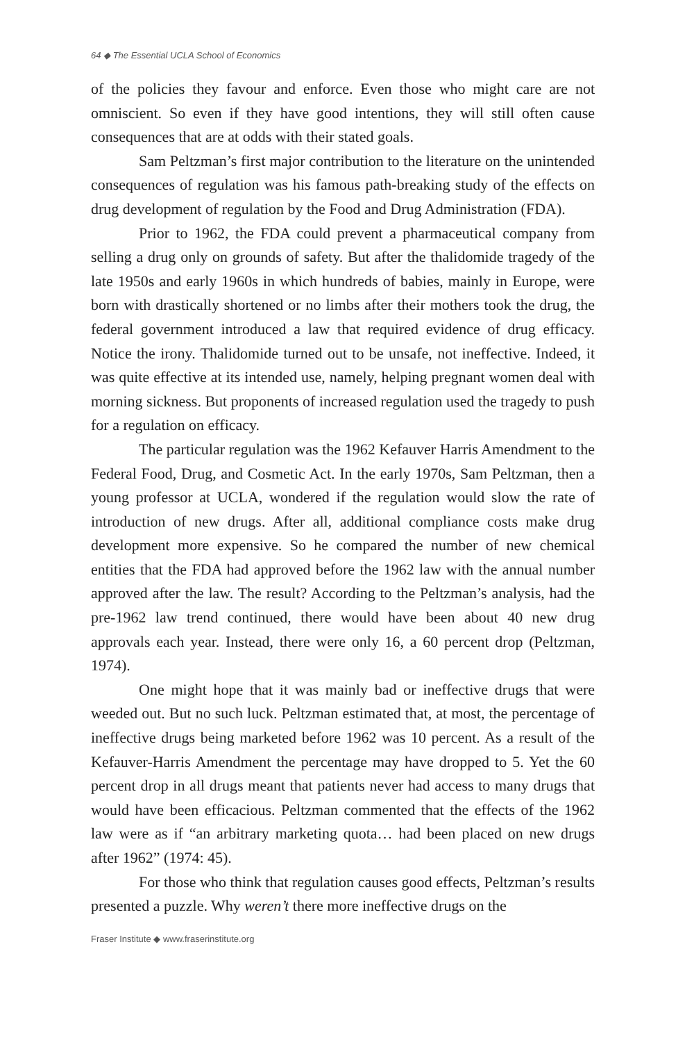64 ◆ The Essential UCLA School of Economics
of the policies they favour and enforce. Even those who might care are not omniscient. So even if they have good intentions, they will still often cause consequences that are at odds with their stated goals.
Sam Peltzman’s first major contribution to the literature on the unintended consequences of regulation was his famous path-breaking study of the effects on drug development of regulation by the Food and Drug Administration (FDA).
Prior to 1962, the FDA could prevent a pharmaceutical company from selling a drug only on grounds of safety. But after the thalidomide tragedy of the late 1950s and early 1960s in which hundreds of babies, mainly in Europe, were born with drastically shortened or no limbs after their mothers took the drug, the federal government introduced a law that required evidence of drug efficacy. Notice the irony. Thalidomide turned out to be unsafe, not ineffective. Indeed, it was quite effective at its intended use, namely, helping pregnant women deal with morning sickness. But proponents of increased regulation used the tragedy to push for a regulation on efficacy.
The particular regulation was the 1962 Kefauver Harris Amendment to the Federal Food, Drug, and Cosmetic Act. In the early 1970s, Sam Peltzman, then a young professor at UCLA, wondered if the regulation would slow the rate of introduction of new drugs. After all, additional compliance costs make drug development more expensive. So he compared the number of new chemical entities that the FDA had approved before the 1962 law with the annual number approved after the law. The result? According to the Peltzman’s analysis, had the pre-1962 law trend continued, there would have been about 40 new drug approvals each year. Instead, there were only 16, a 60 percent drop (Peltzman, 1974).
One might hope that it was mainly bad or ineffective drugs that were weeded out. But no such luck. Peltzman estimated that, at most, the percentage of ineffective drugs being marketed before 1962 was 10 percent. As a result of the Kefauver-Harris Amendment the percentage may have dropped to 5. Yet the 60 percent drop in all drugs meant that patients never had access to many drugs that would have been efficacious. Peltzman commented that the effects of the 1962 law were as if “an arbitrary marketing quota… had been placed on new drugs after 1962” (1974: 45).
For those who think that regulation causes good effects, Peltzman’s results presented a puzzle. Why weren’t there more ineffective drugs on the
Fraser Institute ◆ www.fraserinstitute.org